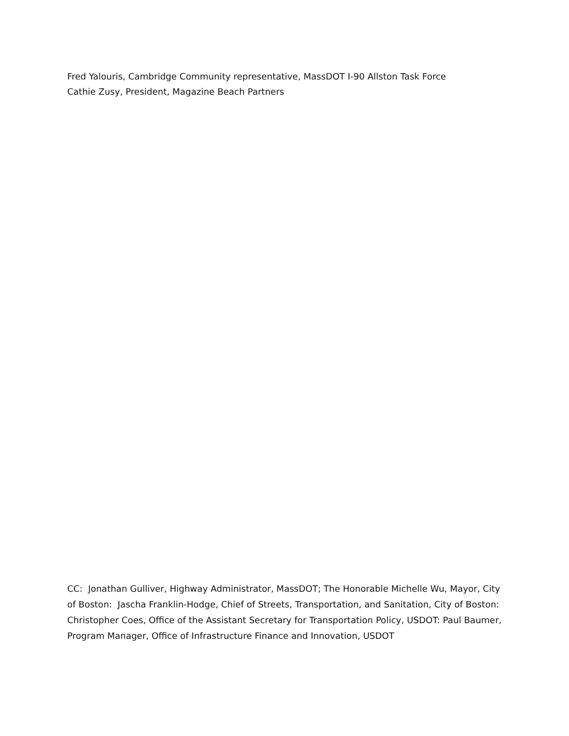Fred Yalouris, Cambridge Community representative, MassDOT I-90 Allston Task Force
Cathie Zusy, President, Magazine Beach Partners
CC: Jonathan Gulliver, Highway Administrator, MassDOT; The Honorable Michelle Wu, Mayor, City of Boston: Jascha Franklin-Hodge, Chief of Streets, Transportation, and Sanitation, City of Boston: Christopher Coes, Office of the Assistant Secretary for Transportation Policy, USDOT: Paul Baumer, Program Manager, Office of Infrastructure Finance and Innovation, USDOT